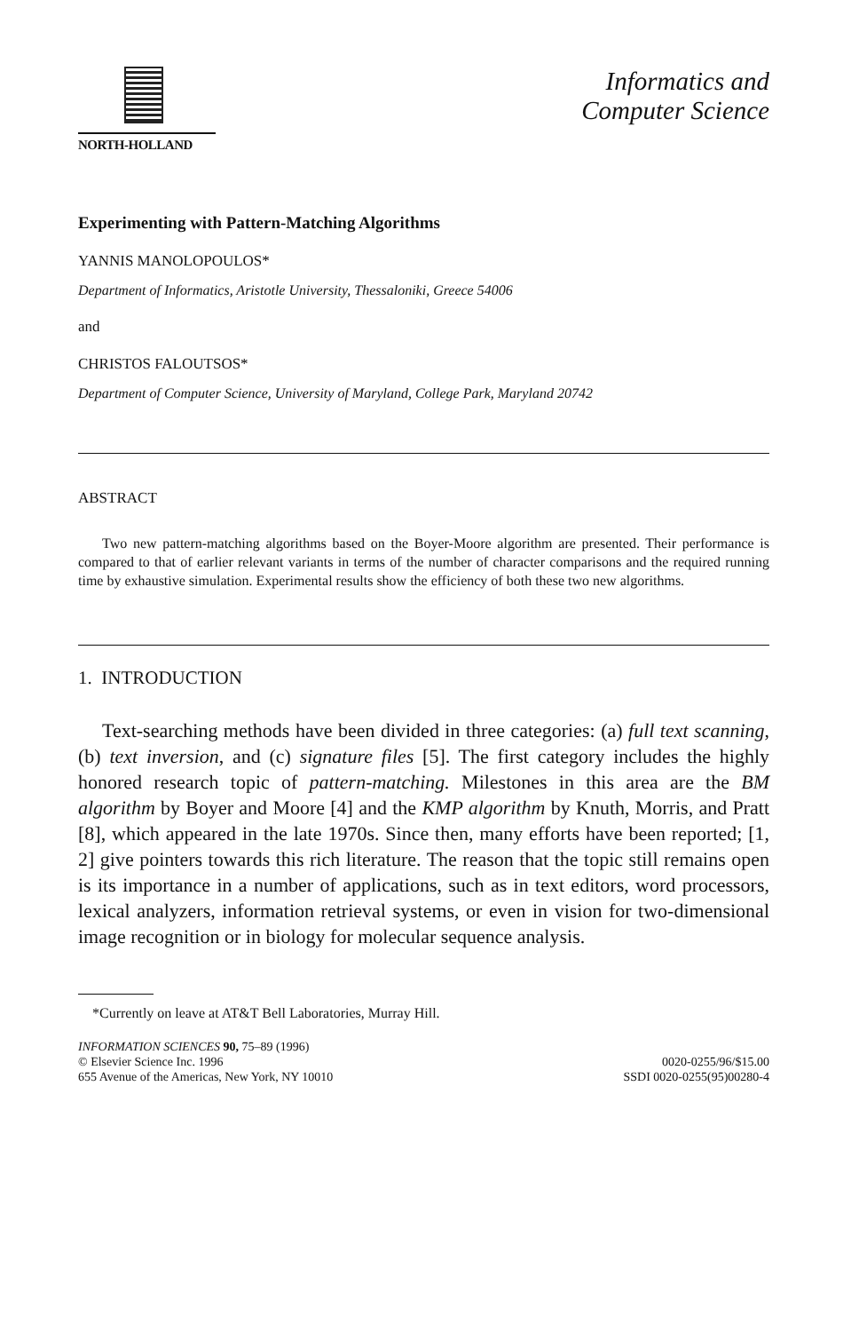NORTH-HOLLAND
Informatics and
Computer Science
Experimenting with Pattern-Matching Algorithms
YANNIS MANOLOPOULOS*
Department of Informatics, Aristotle University, Thessaloniki, Greece 54006
and
CHRISTOS FALOUTSOS*
Department of Computer Science, University of Maryland, College Park, Maryland 20742
ABSTRACT
Two new pattern-matching algorithms based on the Boyer-Moore algorithm are presented. Their performance is compared to that of earlier relevant variants in terms of the number of character comparisons and the required running time by exhaustive simulation. Experimental results show the efficiency of both these two new algorithms.
1. INTRODUCTION
Text-searching methods have been divided in three categories: (a) full text scanning, (b) text inversion, and (c) signature files [5]. The first category includes the highly honored research topic of pattern-matching. Milestones in this area are the BM algorithm by Boyer and Moore [4] and the KMP algorithm by Knuth, Morris, and Pratt [8], which appeared in the late 1970s. Since then, many efforts have been reported; [1, 2] give pointers towards this rich literature. The reason that the topic still remains open is its importance in a number of applications, such as in text editors, word processors, lexical analyzers, information retrieval systems, or even in vision for two-dimensional image recognition or in biology for molecular sequence analysis.
*Currently on leave at AT&T Bell Laboratories, Murray Hill.
INFORMATION SCIENCES 90, 75–89 (1996)
© Elsevier Science Inc. 1996
655 Avenue of the Americas, New York, NY 10010
0020-0255/96/$15.00
SSDI 0020-0255(95)00280-4